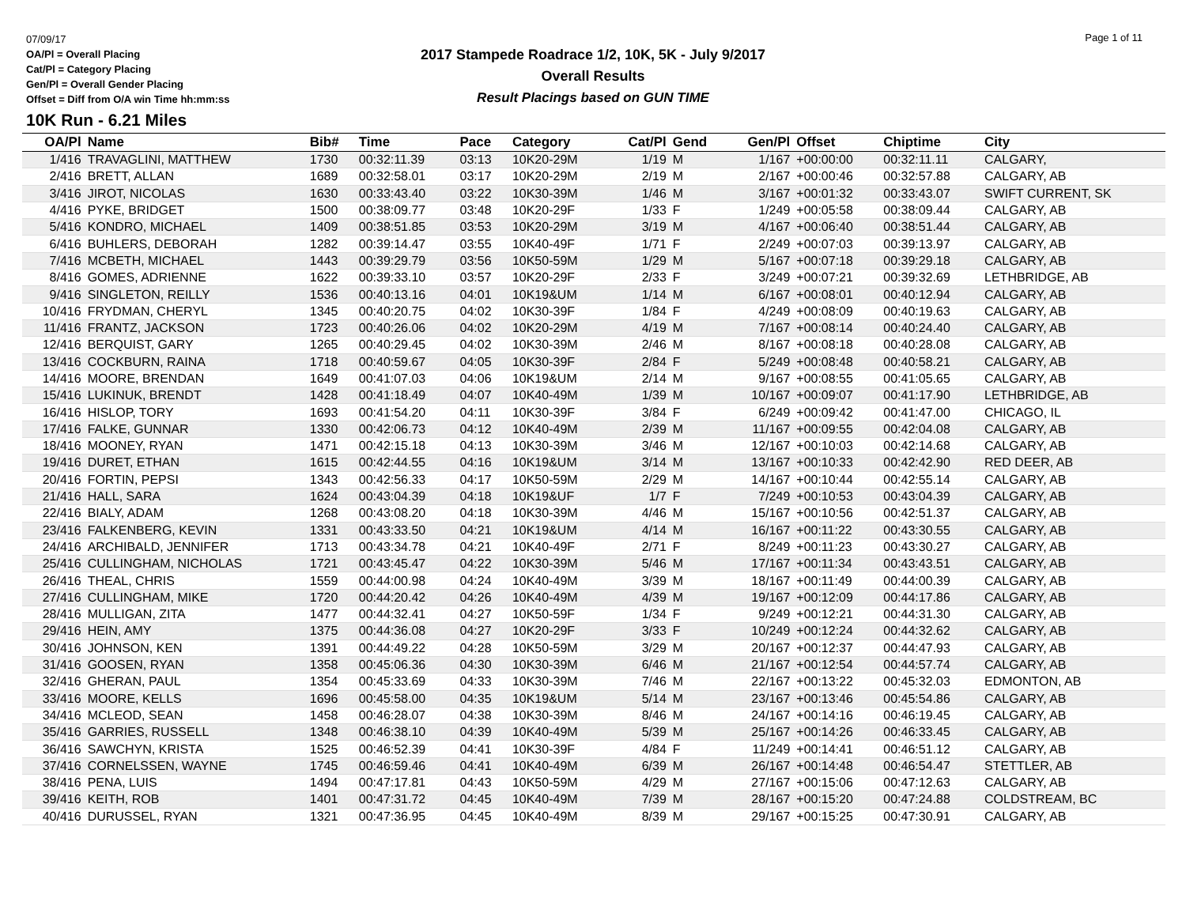07/09/17
OA/Pl = Overall Placing
Cat/Pl = Category Placing
Gen/Pl = Overall Gender Placing
Offset = Diff from O/A win Time hh:mm:ss
2017 Stampede Roadrace 1/2, 10K, 5K - July 9/2017
Overall Results
Result Placings based on GUN TIME
Page 1 of 11
10K Run - 6.21 Miles
| OA/Pl | Name | Bib# | Time | Pace | Category | Cat/Pl | Gend | Gen/Pl | Offset | Chiptime | City |
| --- | --- | --- | --- | --- | --- | --- | --- | --- | --- | --- | --- |
| 1/416 | TRAVAGLINI, MATTHEW | 1730 | 00:32:11.39 | 03:13 | 10K20-29M | 1/19 | M | 1/167 | +00:00:00 | 00:32:11.11 | CALGARY, |
| 2/416 | BRETT, ALLAN | 1689 | 00:32:58.01 | 03:17 | 10K20-29M | 2/19 | M | 2/167 | +00:00:46 | 00:32:57.88 | CALGARY, AB |
| 3/416 | JIROT, NICOLAS | 1630 | 00:33:43.40 | 03:22 | 10K30-39M | 1/46 | M | 3/167 | +00:01:32 | 00:33:43.07 | SWIFT CURRENT, SK |
| 4/416 | PYKE, BRIDGET | 1500 | 00:38:09.77 | 03:48 | 10K20-29F | 1/33 | F | 1/249 | +00:05:58 | 00:38:09.44 | CALGARY, AB |
| 5/416 | KONDRO, MICHAEL | 1409 | 00:38:51.85 | 03:53 | 10K20-29M | 3/19 | M | 4/167 | +00:06:40 | 00:38:51.44 | CALGARY, AB |
| 6/416 | BUHLERS, DEBORAH | 1282 | 00:39:14.47 | 03:55 | 10K40-49F | 1/71 | F | 2/249 | +00:07:03 | 00:39:13.97 | CALGARY, AB |
| 7/416 | MCBETH, MICHAEL | 1443 | 00:39:29.79 | 03:56 | 10K50-59M | 1/29 | M | 5/167 | +00:07:18 | 00:39:29.18 | CALGARY, AB |
| 8/416 | GOMES, ADRIENNE | 1622 | 00:39:33.10 | 03:57 | 10K20-29F | 2/33 | F | 3/249 | +00:07:21 | 00:39:32.69 | LETHBRIDGE, AB |
| 9/416 | SINGLETON, REILLY | 1536 | 00:40:13.16 | 04:01 | 10K19&UM | 1/14 | M | 6/167 | +00:08:01 | 00:40:12.94 | CALGARY, AB |
| 10/416 | FRYDMAN, CHERYL | 1345 | 00:40:20.75 | 04:02 | 10K30-39F | 1/84 | F | 4/249 | +00:08:09 | 00:40:19.63 | CALGARY, AB |
| 11/416 | FRANTZ, JACKSON | 1723 | 00:40:26.06 | 04:02 | 10K20-29M | 4/19 | M | 7/167 | +00:08:14 | 00:40:24.40 | CALGARY, AB |
| 12/416 | BERQUIST, GARY | 1265 | 00:40:29.45 | 04:02 | 10K30-39M | 2/46 | M | 8/167 | +00:08:18 | 00:40:28.08 | CALGARY, AB |
| 13/416 | COCKBURN, RAINA | 1718 | 00:40:59.67 | 04:05 | 10K30-39F | 2/84 | F | 5/249 | +00:08:48 | 00:40:58.21 | CALGARY, AB |
| 14/416 | MOORE, BRENDAN | 1649 | 00:41:07.03 | 04:06 | 10K19&UM | 2/14 | M | 9/167 | +00:08:55 | 00:41:05.65 | CALGARY, AB |
| 15/416 | LUKINUK, BRENDT | 1428 | 00:41:18.49 | 04:07 | 10K40-49M | 1/39 | M | 10/167 | +00:09:07 | 00:41:17.90 | LETHBRIDGE, AB |
| 16/416 | HISLOP, TORY | 1693 | 00:41:54.20 | 04:11 | 10K30-39F | 3/84 | F | 6/249 | +00:09:42 | 00:41:47.00 | CHICAGO, IL |
| 17/416 | FALKE, GUNNAR | 1330 | 00:42:06.73 | 04:12 | 10K40-49M | 2/39 | M | 11/167 | +00:09:55 | 00:42:04.08 | CALGARY, AB |
| 18/416 | MOONEY, RYAN | 1471 | 00:42:15.18 | 04:13 | 10K30-39M | 3/46 | M | 12/167 | +00:10:03 | 00:42:14.68 | CALGARY, AB |
| 19/416 | DURET, ETHAN | 1615 | 00:42:44.55 | 04:16 | 10K19&UM | 3/14 | M | 13/167 | +00:10:33 | 00:42:42.90 | RED DEER, AB |
| 20/416 | FORTIN, PEPSI | 1343 | 00:42:56.33 | 04:17 | 10K50-59M | 2/29 | M | 14/167 | +00:10:44 | 00:42:55.14 | CALGARY, AB |
| 21/416 | HALL, SARA | 1624 | 00:43:04.39 | 04:18 | 10K19&UF | 1/7 | F | 7/249 | +00:10:53 | 00:43:04.39 | CALGARY, AB |
| 22/416 | BIALY, ADAM | 1268 | 00:43:08.20 | 04:18 | 10K30-39M | 4/46 | M | 15/167 | +00:10:56 | 00:42:51.37 | CALGARY, AB |
| 23/416 | FALKENBERG, KEVIN | 1331 | 00:43:33.50 | 04:21 | 10K19&UM | 4/14 | M | 16/167 | +00:11:22 | 00:43:30.55 | CALGARY, AB |
| 24/416 | ARCHIBALD, JENNIFER | 1713 | 00:43:34.78 | 04:21 | 10K40-49F | 2/71 | F | 8/249 | +00:11:23 | 00:43:30.27 | CALGARY, AB |
| 25/416 | CULLINGHAM, NICHOLAS | 1721 | 00:43:45.47 | 04:22 | 10K30-39M | 5/46 | M | 17/167 | +00:11:34 | 00:43:43.51 | CALGARY, AB |
| 26/416 | THEAL, CHRIS | 1559 | 00:44:00.98 | 04:24 | 10K40-49M | 3/39 | M | 18/167 | +00:11:49 | 00:44:00.39 | CALGARY, AB |
| 27/416 | CULLINGHAM, MIKE | 1720 | 00:44:20.42 | 04:26 | 10K40-49M | 4/39 | M | 19/167 | +00:12:09 | 00:44:17.86 | CALGARY, AB |
| 28/416 | MULLIGAN, ZITA | 1477 | 00:44:32.41 | 04:27 | 10K50-59F | 1/34 | F | 9/249 | +00:12:21 | 00:44:31.30 | CALGARY, AB |
| 29/416 | HEIN, AMY | 1375 | 00:44:36.08 | 04:27 | 10K20-29F | 3/33 | F | 10/249 | +00:12:24 | 00:44:32.62 | CALGARY, AB |
| 30/416 | JOHNSON, KEN | 1391 | 00:44:49.22 | 04:28 | 10K50-59M | 3/29 | M | 20/167 | +00:12:37 | 00:44:47.93 | CALGARY, AB |
| 31/416 | GOOSEN, RYAN | 1358 | 00:45:06.36 | 04:30 | 10K30-39M | 6/46 | M | 21/167 | +00:12:54 | 00:44:57.74 | CALGARY, AB |
| 32/416 | GHERAN, PAUL | 1354 | 00:45:33.69 | 04:33 | 10K30-39M | 7/46 | M | 22/167 | +00:13:22 | 00:45:32.03 | EDMONTON, AB |
| 33/416 | MOORE, KELLS | 1696 | 00:45:58.00 | 04:35 | 10K19&UM | 5/14 | M | 23/167 | +00:13:46 | 00:45:54.86 | CALGARY, AB |
| 34/416 | MCLEOD, SEAN | 1458 | 00:46:28.07 | 04:38 | 10K30-39M | 8/46 | M | 24/167 | +00:14:16 | 00:46:19.45 | CALGARY, AB |
| 35/416 | GARRIES, RUSSELL | 1348 | 00:46:38.10 | 04:39 | 10K40-49M | 5/39 | M | 25/167 | +00:14:26 | 00:46:33.45 | CALGARY, AB |
| 36/416 | SAWCHYN, KRISTA | 1525 | 00:46:52.39 | 04:41 | 10K30-39F | 4/84 | F | 11/249 | +00:14:41 | 00:46:51.12 | CALGARY, AB |
| 37/416 | CORNELSSEN, WAYNE | 1745 | 00:46:59.46 | 04:41 | 10K40-49M | 6/39 | M | 26/167 | +00:14:48 | 00:46:54.47 | STETTLER, AB |
| 38/416 | PENA, LUIS | 1494 | 00:47:17.81 | 04:43 | 10K50-59M | 4/29 | M | 27/167 | +00:15:06 | 00:47:12.63 | CALGARY, AB |
| 39/416 | KEITH, ROB | 1401 | 00:47:31.72 | 04:45 | 10K40-49M | 7/39 | M | 28/167 | +00:15:20 | 00:47:24.88 | COLDSTREAM, BC |
| 40/416 | DURUSSEL, RYAN | 1321 | 00:47:36.95 | 04:45 | 10K40-49M | 8/39 | M | 29/167 | +00:15:25 | 00:47:30.91 | CALGARY, AB |